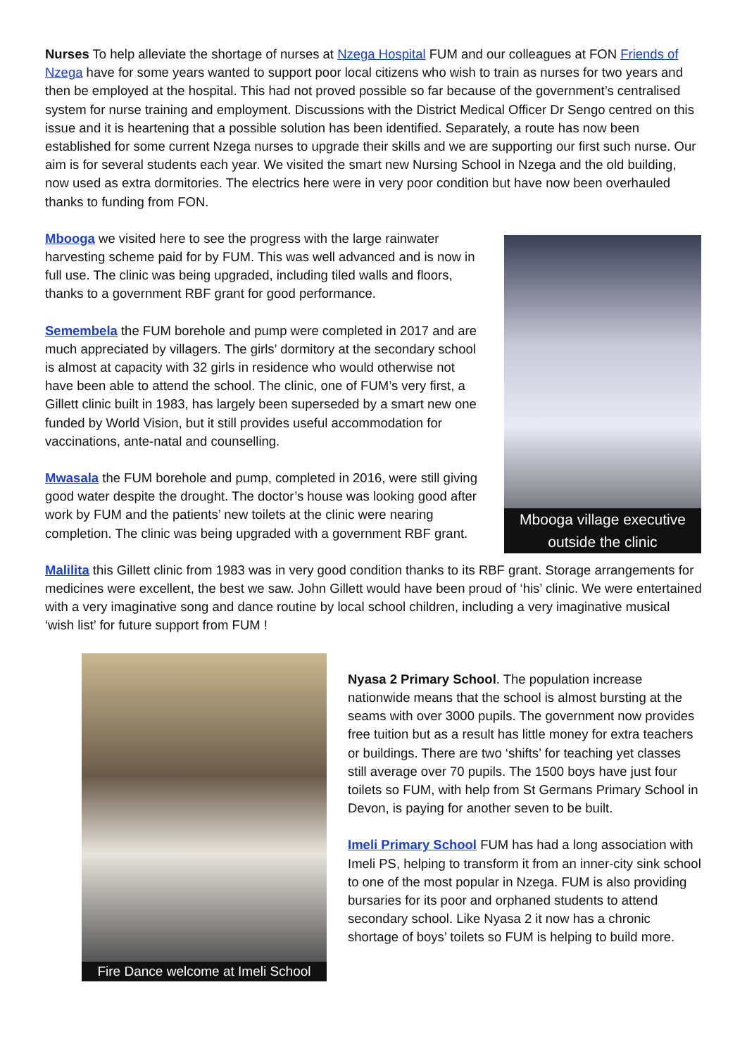Nurses To help alleviate the shortage of nurses at Nzega Hospital FUM and our colleagues at FON Friends of Nzega have for some years wanted to support poor local citizens who wish to train as nurses for two years and then be employed at the hospital. This had not proved possible so far because of the government’s centralised system for nurse training and employment. Discussions with the District Medical Officer Dr Sengo centred on this issue and it is heartening that a possible solution has been identified. Separately, a route has now been established for some current Nzega nurses to upgrade their skills and we are supporting our first such nurse. Our aim is for several students each year. We visited the smart new Nursing School in Nzega and the old building, now used as extra dormitories. The electrics here were in very poor condition but have now been overhauled thanks to funding from FON.
Mbooga we visited here to see the progress with the large rainwater harvesting scheme paid for by FUM. This was well advanced and is now in full use. The clinic was being upgraded, including tiled walls and floors, thanks to a government RBF grant for good performance.
Semembela the FUM borehole and pump were completed in 2017 and are much appreciated by villagers. The girls’ dormitory at the secondary school is almost at capacity with 32 girls in residence who would otherwise not have been able to attend the school. The clinic, one of FUM’s very first, a Gillett clinic built in 1983, has largely been superseded by a smart new one funded by World Vision, but it still provides useful accommodation for vaccinations, ante-natal and counselling.
Mwasala the FUM borehole and pump, completed in 2016, were still giving good water despite the drought. The doctor’s house was looking good after work by FUM and the patients’ new toilets at the clinic were nearing completion. The clinic was being upgraded with a government RBF grant.
Mbooga village executive outside the clinic
Malilita this Gillett clinic from 1983 was in very good condition thanks to its RBF grant. Storage arrangements for medicines were excellent, the best we saw. John Gillett would have been proud of ‘his’ clinic. We were entertained with a very imaginative song and dance routine by local school children, including a very imaginative musical ‘wish list’ for future support from FUM !
Fire Dance welcome at Imeli School
Nyasa 2 Primary School. The population increase nationwide means that the school is almost bursting at the seams with over 3000 pupils. The government now provides free tuition but as a result has little money for extra teachers or buildings. There are two ‘shifts’ for teaching yet classes still average over 70 pupils. The 1500 boys have just four toilets so FUM, with help from St Germans Primary School in Devon, is paying for another seven to be built.
Imeli Primary School FUM has had a long association with Imeli PS, helping to transform it from an inner-city sink school to one of the most popular in Nzega. FUM is also providing bursaries for its poor and orphaned students to attend secondary school. Like Nyasa 2 it now has a chronic shortage of boys’ toilets so FUM is helping to build more.